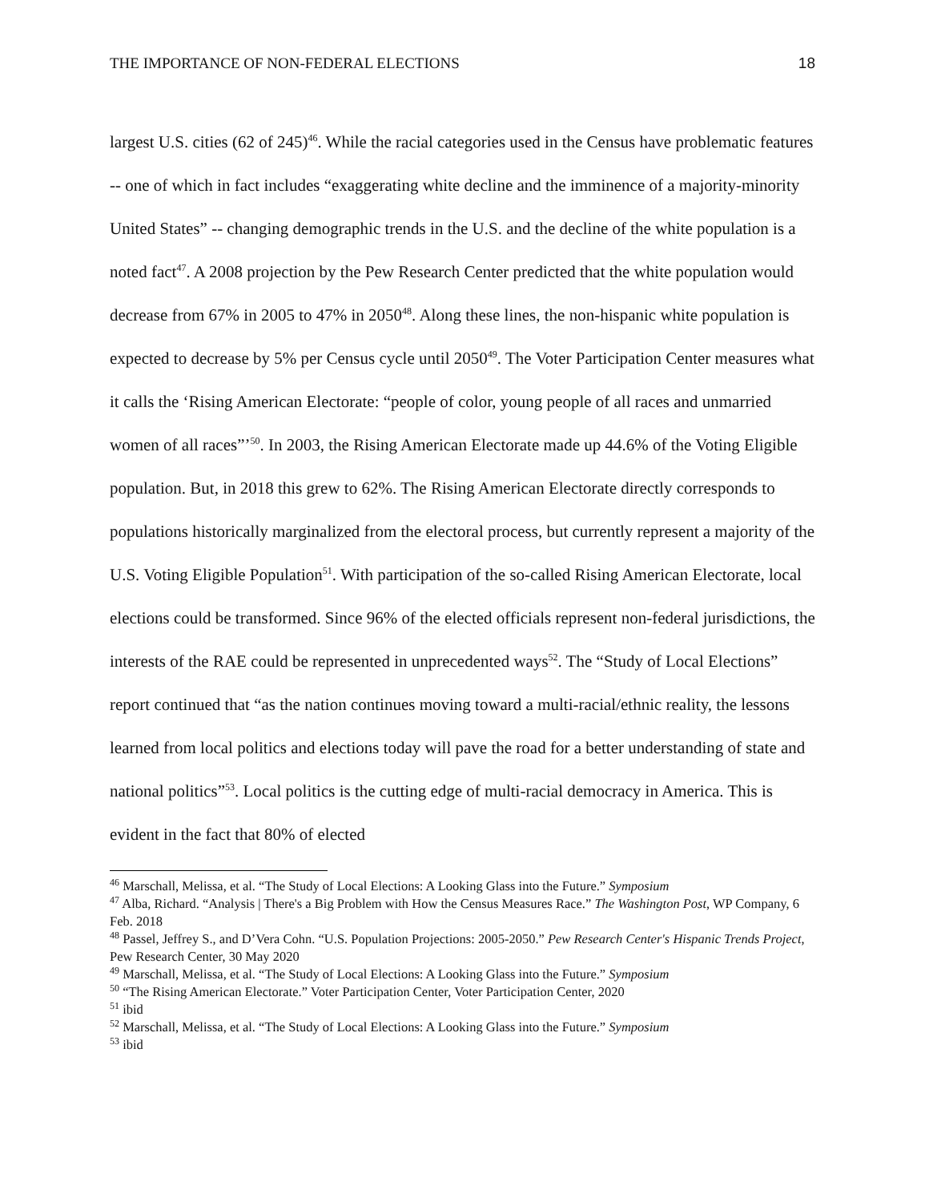THE IMPORTANCE OF NON-FEDERAL ELECTIONS 18
largest U.S. cities (62 of 245)<sup>46</sup>. While the racial categories used in the Census have problematic features -- one of which in fact includes “exaggerating white decline and the imminence of a majority-minority United States” -- changing demographic trends in the U.S. and the decline of the white population is a noted fact<sup>47</sup>. A 2008 projection by the Pew Research Center predicted that the white population would decrease from 67% in 2005 to 47% in 2050<sup>48</sup>. Along these lines, the non-hispanic white population is expected to decrease by 5% per Census cycle until 2050<sup>49</sup>. The Voter Participation Center measures what it calls the ‘Rising American Electorate: “people of color, young people of all races and unmarried women of all races”’<sup>50</sup>. In 2003, the Rising American Electorate made up 44.6% of the Voting Eligible population. But, in 2018 this grew to 62%. The Rising American Electorate directly corresponds to populations historically marginalized from the electoral process, but currently represent a majority of the U.S. Voting Eligible Population<sup>51</sup>. With participation of the so-called Rising American Electorate, local elections could be transformed. Since 96% of the elected officials represent non-federal jurisdictions, the interests of the RAE could be represented in unprecedented ways<sup>52</sup>. The “Study of Local Elections” report continued that “as the nation continues moving toward a multi-racial/ethnic reality, the lessons learned from local politics and elections today will pave the road for a better understanding of state and national politics”<sup>53</sup>. Local politics is the cutting edge of multi-racial democracy in America. This is evident in the fact that 80% of elected
<sup>46</sup> Marschall, Melissa, et al. “The Study of Local Elections: A Looking Glass into the Future.” Symposium
<sup>47</sup> Alba, Richard. “Analysis | There's a Big Problem with How the Census Measures Race.” The Washington Post, WP Company, 6 Feb. 2018
<sup>48</sup> Passel, Jeffrey S., and D’Vera Cohn. “U.S. Population Projections: 2005-2050.” Pew Research Center's Hispanic Trends Project, Pew Research Center, 30 May 2020
<sup>49</sup> Marschall, Melissa, et al. “The Study of Local Elections: A Looking Glass into the Future.” Symposium
<sup>50</sup> “The Rising American Electorate.” Voter Participation Center, Voter Participation Center, 2020
<sup>51</sup> ibid
<sup>52</sup> Marschall, Melissa, et al. “The Study of Local Elections: A Looking Glass into the Future.” Symposium
<sup>53</sup> ibid